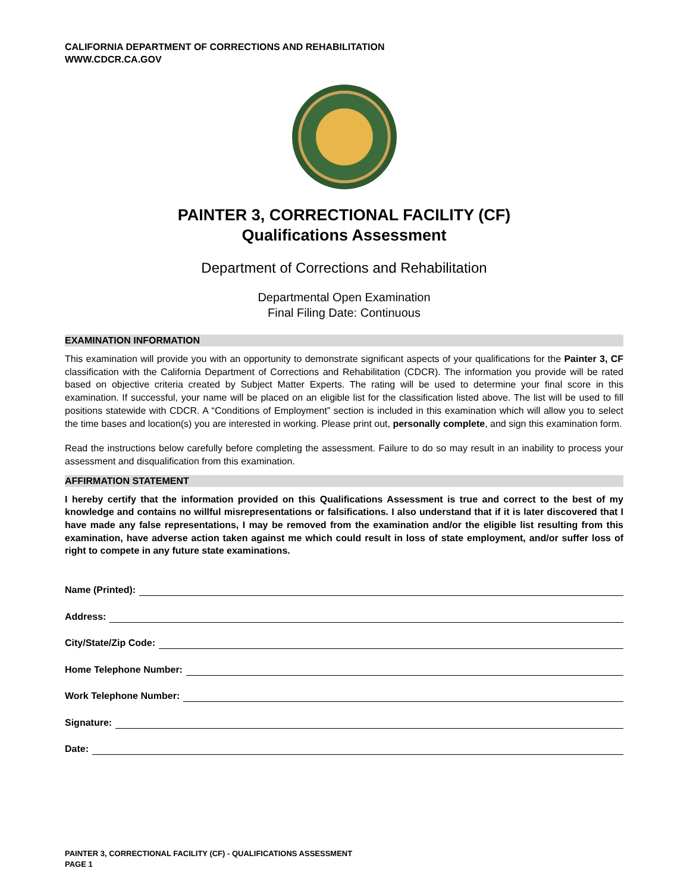CALIFORNIA DEPARTMENT OF CORRECTIONS AND REHABILITATION
WWW.CDCR.CA.GOV
PAINTER 3, CORRECTIONAL FACILITY (CF)
Qualifications Assessment
Department of Corrections and Rehabilitation
Departmental Open Examination
Final Filing Date: Continuous
EXAMINATION INFORMATION
This examination will provide you with an opportunity to demonstrate significant aspects of your qualifications for the Painter 3, CF classification with the California Department of Corrections and Rehabilitation (CDCR). The information you provide will be rated based on objective criteria created by Subject Matter Experts. The rating will be used to determine your final score in this examination. If successful, your name will be placed on an eligible list for the classification listed above. The list will be used to fill positions statewide with CDCR. A “Conditions of Employment” section is included in this examination which will allow you to select the time bases and location(s) you are interested in working. Please print out, personally complete, and sign this examination form.
Read the instructions below carefully before completing the assessment. Failure to do so may result in an inability to process your assessment and disqualification from this examination.
AFFIRMATION STATEMENT
I hereby certify that the information provided on this Qualifications Assessment is true and correct to the best of my knowledge and contains no willful misrepresentations or falsifications. I also understand that if it is later discovered that I have made any false representations, I may be removed from the examination and/or the eligible list resulting from this examination, have adverse action taken against me which could result in loss of state employment, and/or suffer loss of right to compete in any future state examinations.
Name (Printed):
Address:
City/State/Zip Code:
Home Telephone Number:
Work Telephone Number:
Signature:
Date:
PAINTER 3, CORRECTIONAL FACILITY (CF) - QUALIFICATIONS ASSESSMENT
PAGE 1